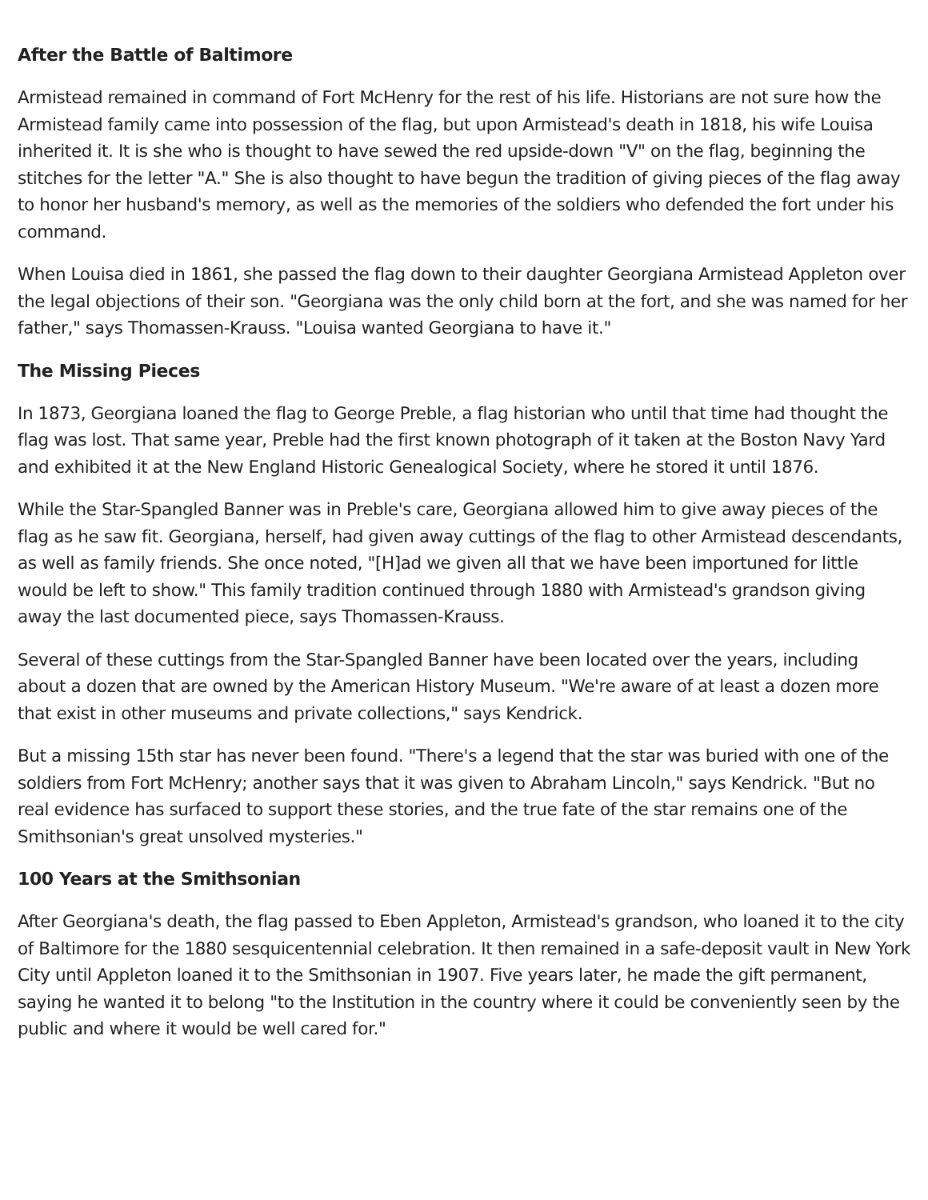After the Battle of Baltimore
Armistead remained in command of Fort McHenry for the rest of his life. Historians are not sure how the Armistead family came into possession of the flag, but upon Armistead's death in 1818, his wife Louisa inherited it. It is she who is thought to have sewed the red upside-down "V" on the flag, beginning the stitches for the letter "A." She is also thought to have begun the tradition of giving pieces of the flag away to honor her husband's memory, as well as the memories of the soldiers who defended the fort under his command.
When Louisa died in 1861, she passed the flag down to their daughter Georgiana Armistead Appleton over the legal objections of their son. "Georgiana was the only child born at the fort, and she was named for her father," says Thomassen-Krauss. "Louisa wanted Georgiana to have it."
The Missing Pieces
In 1873, Georgiana loaned the flag to George Preble, a flag historian who until that time had thought the flag was lost. That same year, Preble had the first known photograph of it taken at the Boston Navy Yard and exhibited it at the New England Historic Genealogical Society, where he stored it until 1876.
While the Star-Spangled Banner was in Preble's care, Georgiana allowed him to give away pieces of the flag as he saw fit. Georgiana, herself, had given away cuttings of the flag to other Armistead descendants, as well as family friends. She once noted, "[H]ad we given all that we have been importuned for little would be left to show." This family tradition continued through 1880 with Armistead's grandson giving away the last documented piece, says Thomassen-Krauss.
Several of these cuttings from the Star-Spangled Banner have been located over the years, including about a dozen that are owned by the American History Museum. "We're aware of at least a dozen more that exist in other museums and private collections," says Kendrick.
But a missing 15th star has never been found. "There's a legend that the star was buried with one of the soldiers from Fort McHenry; another says that it was given to Abraham Lincoln," says Kendrick. "But no real evidence has surfaced to support these stories, and the true fate of the star remains one of the Smithsonian's great unsolved mysteries."
100 Years at the Smithsonian
After Georgiana's death, the flag passed to Eben Appleton, Armistead's grandson, who loaned it to the city of Baltimore for the 1880 sesquicentennial celebration. It then remained in a safe-deposit vault in New York City until Appleton loaned it to the Smithsonian in 1907. Five years later, he made the gift permanent, saying he wanted it to belong "to the Institution in the country where it could be conveniently seen by the public and where it would be well cared for."